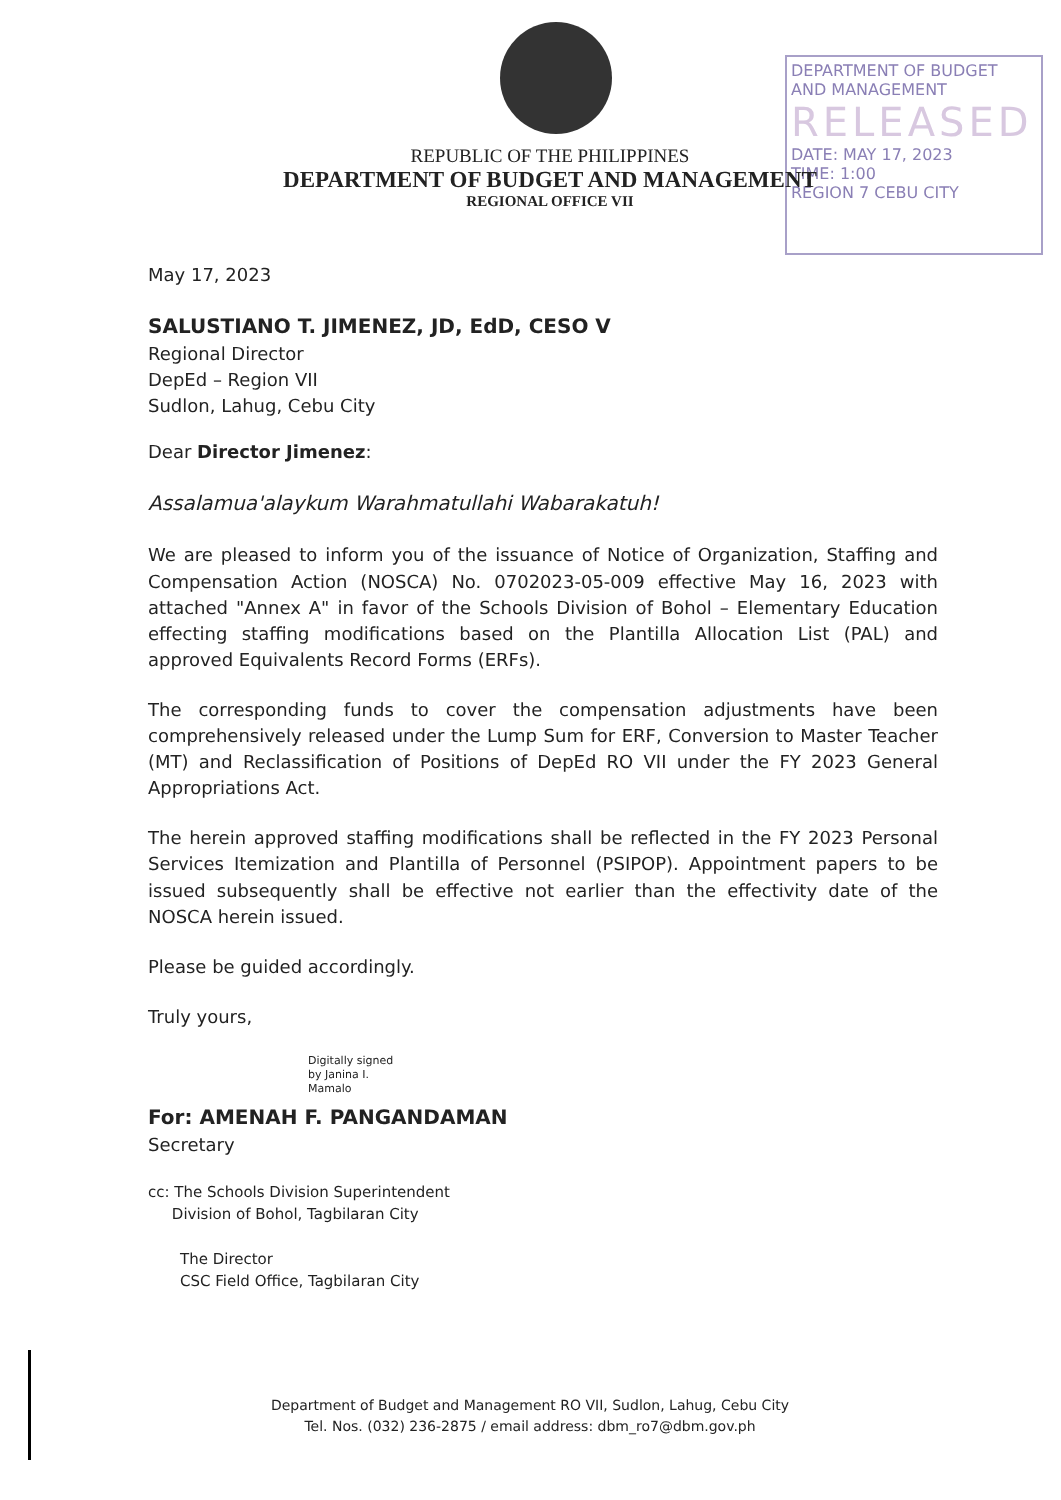DEPARTMENT OF BUDGET
AND MANAGEMENT
RELEASED
DATE: MAY 17, 2023
TIME: 1:00
REGION 7 CEBU CITY
REPUBLIC OF THE PHILIPPINES
DEPARTMENT OF BUDGET AND MANAGEMENT
REGIONAL OFFICE VII
May 17, 2023
SALUSTIANO T. JIMENEZ, JD, EdD, CESO V
Regional Director
DepEd – Region VII
Sudlon, Lahug, Cebu City
Dear Director Jimenez:
Assalamua'alaykum Warahmatullahi Wabarakatuh!
We are pleased to inform you of the issuance of Notice of Organization, Staffing and Compensation Action (NOSCA) No. 0702023-05-009 effective May 16, 2023 with attached "Annex A" in favor of the Schools Division of Bohol – Elementary Education effecting staffing modifications based on the Plantilla Allocation List (PAL) and approved Equivalents Record Forms (ERFs).
The corresponding funds to cover the compensation adjustments have been comprehensively released under the Lump Sum for ERF, Conversion to Master Teacher (MT) and Reclassification of Positions of DepEd RO VII under the FY 2023 General Appropriations Act.
The herein approved staffing modifications shall be reflected in the FY 2023 Personal Services Itemization and Plantilla of Personnel (PSIPOP). Appointment papers to be issued subsequently shall be effective not earlier than the effectivity date of the NOSCA herein issued.
Please be guided accordingly.
Truly yours,
Digitally signed
by Janina I.
Mamalo
For: AMENAH F. PANGANDAMAN
Secretary
cc: The Schools Division Superintendent
Division of Bohol, Tagbilaran City
The Director
CSC Field Office, Tagbilaran City
Department of Budget and Management RO VII, Sudlon, Lahug, Cebu City
Tel. Nos. (032) 236-2875 / email address: dbm_ro7@dbm.gov.ph